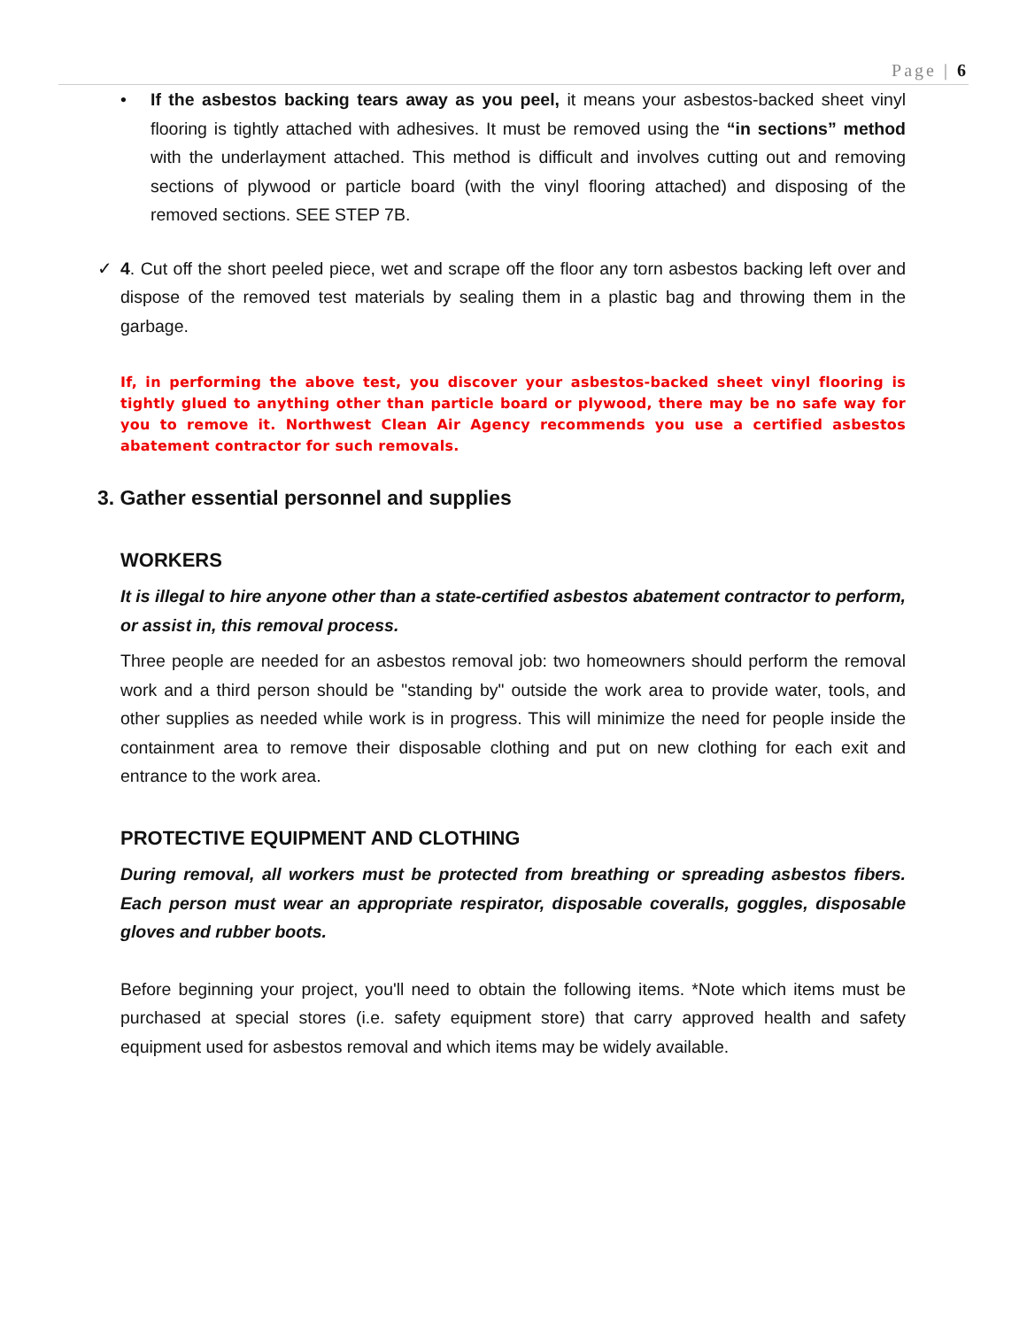Page | 6
• If the asbestos backing tears away as you peel, it means your asbestos-backed sheet vinyl flooring is tightly attached with adhesives. It must be removed using the “in sections” method with the underlayment attached. This method is difficult and involves cutting out and removing sections of plywood or particle board (with the vinyl flooring attached) and disposing of the removed sections. SEE STEP 7B.
✓ 4. Cut off the short peeled piece, wet and scrape off the floor any torn asbestos backing left over and dispose of the removed test materials by sealing them in a plastic bag and throwing them in the garbage.
If, in performing the above test, you discover your asbestos-backed sheet vinyl flooring is tightly glued to anything other than particle board or plywood, there may be no safe way for you to remove it. Northwest Clean Air Agency recommends you use a certified asbestos abatement contractor for such removals.
3. Gather essential personnel and supplies
WORKERS
It is illegal to hire anyone other than a state-certified asbestos abatement contractor to perform, or assist in, this removal process.
Three people are needed for an asbestos removal job: two homeowners should perform the removal work and a third person should be "standing by" outside the work area to provide water, tools, and other supplies as needed while work is in progress. This will minimize the need for people inside the containment area to remove their disposable clothing and put on new clothing for each exit and entrance to the work area.
PROTECTIVE EQUIPMENT AND CLOTHING
During removal, all workers must be protected from breathing or spreading asbestos fibers. Each person must wear an appropriate respirator, disposable coveralls, goggles, disposable gloves and rubber boots.
Before beginning your project, you'll need to obtain the following items. *Note which items must be purchased at special stores (i.e. safety equipment store) that carry approved health and safety equipment used for asbestos removal and which items may be widely available.